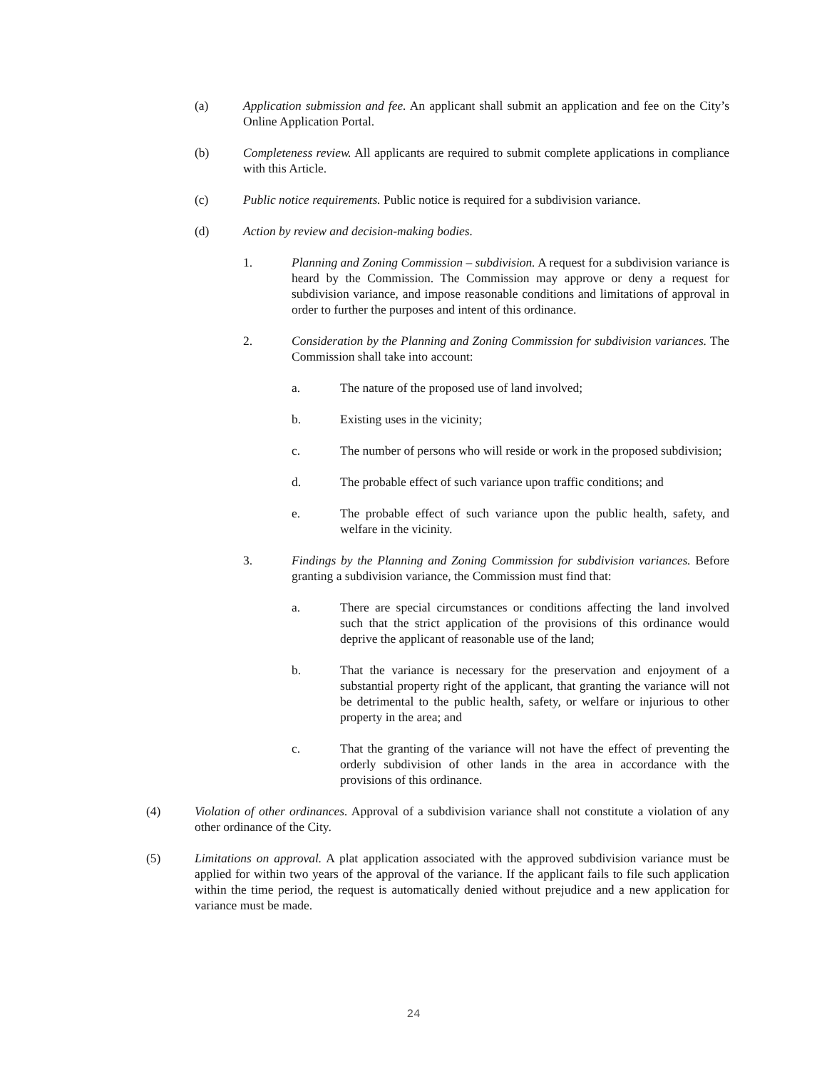(a) Application submission and fee. An applicant shall submit an application and fee on the City’s Online Application Portal.
(b) Completeness review. All applicants are required to submit complete applications in compliance with this Article.
(c) Public notice requirements. Public notice is required for a subdivision variance.
(d) Action by review and decision-making bodies.
1. Planning and Zoning Commission – subdivision. A request for a subdivision variance is heard by the Commission. The Commission may approve or deny a request for subdivision variance, and impose reasonable conditions and limitations of approval in order to further the purposes and intent of this ordinance.
2. Consideration by the Planning and Zoning Commission for subdivision variances. The Commission shall take into account:
a. The nature of the proposed use of land involved;
b. Existing uses in the vicinity;
c. The number of persons who will reside or work in the proposed subdivision;
d. The probable effect of such variance upon traffic conditions; and
e. The probable effect of such variance upon the public health, safety, and welfare in the vicinity.
3. Findings by the Planning and Zoning Commission for subdivision variances. Before granting a subdivision variance, the Commission must find that:
a. There are special circumstances or conditions affecting the land involved such that the strict application of the provisions of this ordinance would deprive the applicant of reasonable use of the land;
b. That the variance is necessary for the preservation and enjoyment of a substantial property right of the applicant, that granting the variance will not be detrimental to the public health, safety, or welfare or injurious to other property in the area; and
c. That the granting of the variance will not have the effect of preventing the orderly subdivision of other lands in the area in accordance with the provisions of this ordinance.
(4) Violation of other ordinances. Approval of a subdivision variance shall not constitute a violation of any other ordinance of the City.
(5) Limitations on approval. A plat application associated with the approved subdivision variance must be applied for within two years of the approval of the variance. If the applicant fails to file such application within the time period, the request is automatically denied without prejudice and a new application for variance must be made.
24